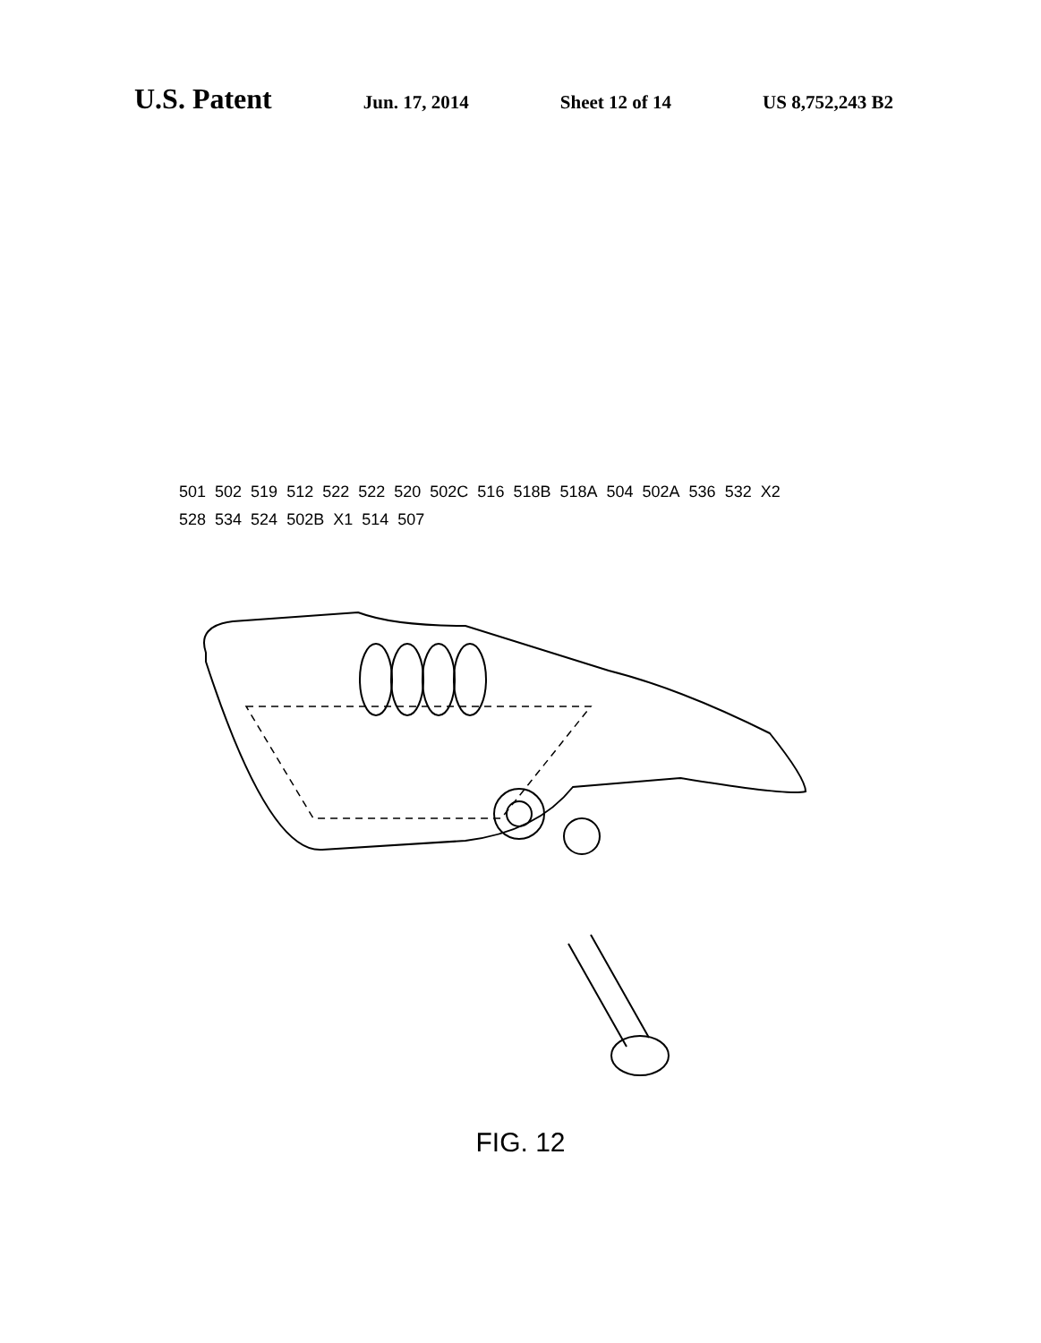U.S. Patent
Jun. 17, 2014 Sheet 12 of 14 US 8,752,243 B2
501 502 519 512 522 522 520 502C 516 518B 518A 504 502A 536 532 X2 528 534 524 502B X1 514 507
FIG. 12